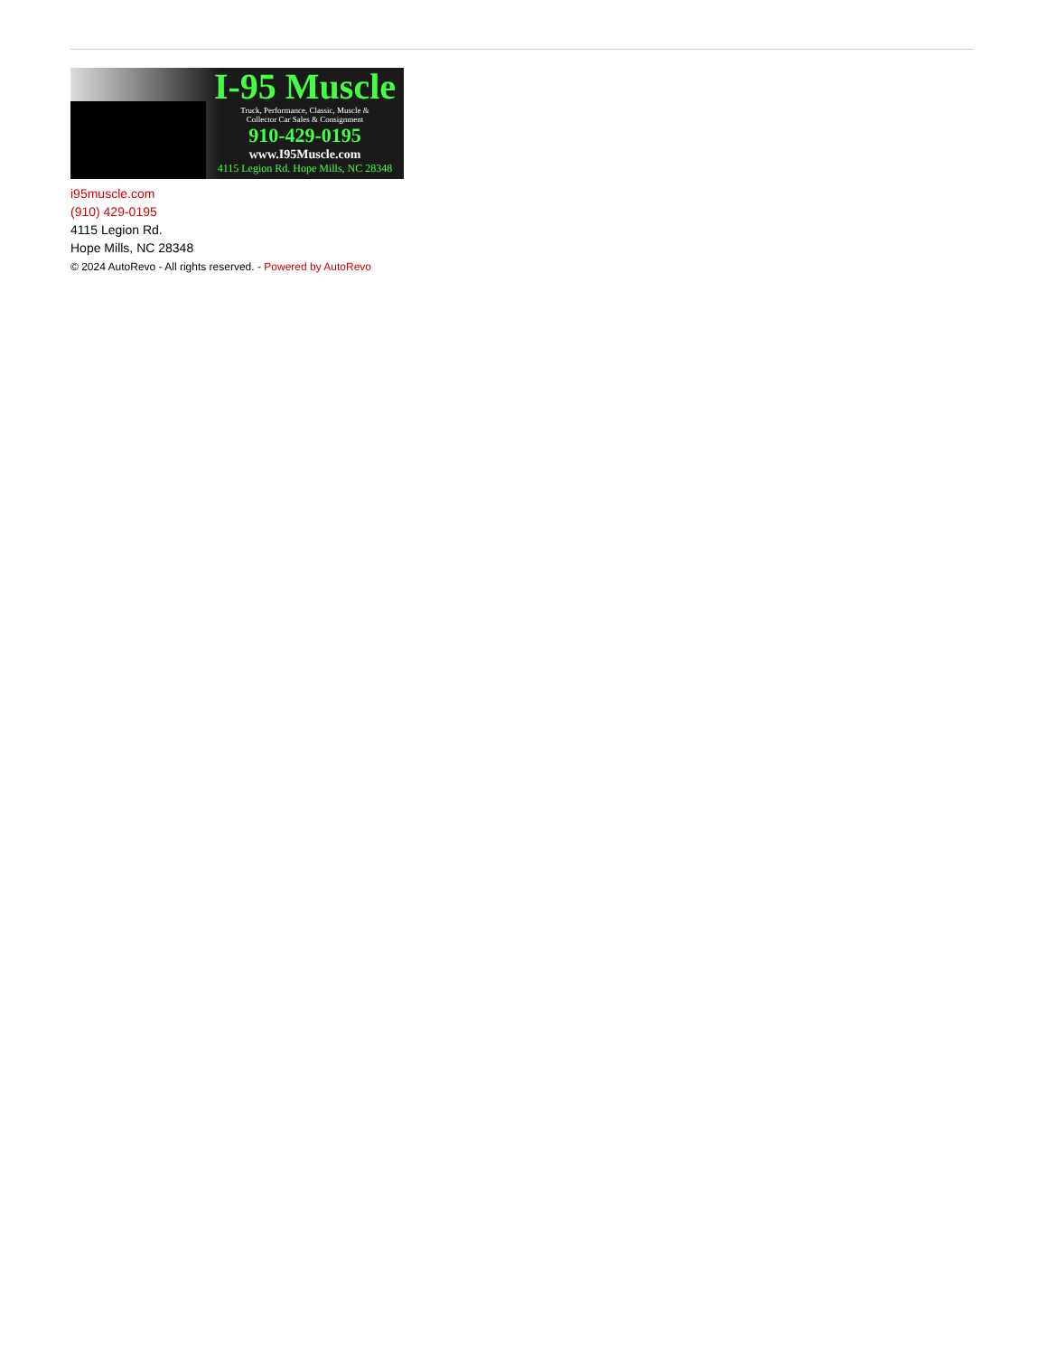I-95 Muscle
Truck, Performance, Classic, Muscle &
Collector Car Sales & Consignment
910-429-0195
www.I95Muscle.com
4115 Legion Rd. Hope Mills, NC 28348
i95muscle.com
(910) 429-0195
4115 Legion Rd.
Hope Mills, NC 28348
© 2024 AutoRevo - All rights reserved. - Powered by AutoRevo